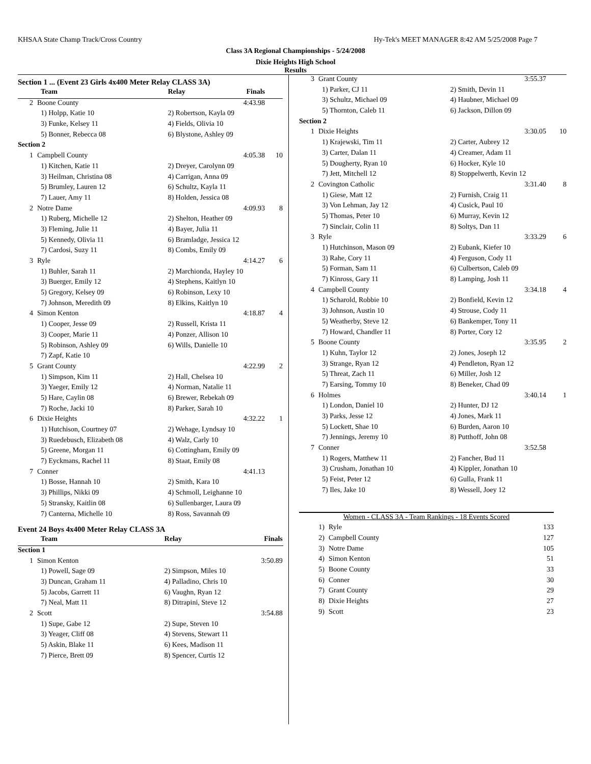KHSAA State Champ Track/Cross Country Hy-Tek's MEET MANAGER 8:42 AM 5/25/2008 Page 7
Class 3A Regional Championships - 5/24/2008
Dixie Heights High School
Results
Section 1 ... (Event 23 Girls 4x400 Meter Relay CLASS 3A)
| Team | | Relay | Finals | |
| --- | --- | --- | --- | --- |
| 2 | Boone County | | 4:43.98 | |
| 1) Holpp, Katie 10 | | 2) Robertson, Kayla 09 | | |
| 3) Funke, Kelsey 11 | | 4) Fields, Olivia 10 | | |
| 5) Bonner, Rebecca 08 | | 6) Blystone, Ashley 09 | | |
| Section 2 | | | | |
| 1 | Campbell County | | 4:05.38 | 10 |
| 1) Kitchen, Katie 11 | | 2) Dreyer, Carolynn 09 | | |
| 3) Heilman, Christina 08 | | 4) Carrigan, Anna 09 | | |
| 5) Brumley, Lauren 12 | | 6) Schultz, Kayla 11 | | |
| 7) Lauer, Amy 11 | | 8) Holden, Jessica 08 | | |
| 2 | Notre Dame | | 4:09.93 | 8 |
| 1) Ruberg, Michelle 12 | | 2) Shelton, Heather 09 | | |
| 3) Fleming, Julie 11 | | 4) Bayer, Julia 11 | | |
| 5) Kennedy, Olivia 11 | | 6) Bramladge, Jessica 12 | | |
| 7) Cardosi, Suzy 11 | | 8) Combs, Emily 09 | | |
| 3 | Ryle | | 4:14.27 | 6 |
| 1) Buhler, Sarah 11 | | 2) Marchionda, Hayley 10 | | |
| 3) Buerger, Emily 12 | | 4) Stephens, Kaitlyn 10 | | |
| 5) Gregory, Kelsey 09 | | 6) Robinson, Lexy 10 | | |
| 7) Johnson, Meredith 09 | | 8) Elkins, Kaitlyn 10 | | |
| 4 | Simon Kenton | | 4:18.87 | 4 |
| 1) Cooper, Jesse 09 | | 2) Russell, Krista 11 | | |
| 3) Cooper, Marie 11 | | 4) Ponzer, Allison 10 | | |
| 5) Robinson, Ashley 09 | | 6) Wills, Danielle 10 | | |
| 7) Zapf, Katie 10 | | | | |
| 5 | Grant County | | 4:22.99 | 2 |
| 1) Simpson, Kim 11 | | 2) Hall, Chelsea 10 | | |
| 3) Yaeger, Emily 12 | | 4) Norman, Natalie 11 | | |
| 5) Hare, Caylin 08 | | 6) Brewer, Rebekah 09 | | |
| 7) Roche, Jacki 10 | | 8) Parker, Sarah 10 | | |
| 6 | Dixie Heights | | 4:32.22 | 1 |
| 1) Hutchison, Courtney 07 | | 2) Wehage, Lyndsay 10 | | |
| 3) Ruedebusch, Elizabeth 08 | | 4) Walz, Carly 10 | | |
| 5) Greene, Morgan 11 | | 6) Cottingham, Emily 09 | | |
| 7) Eyckmans, Rachel 11 | | 8) Staat, Emily 08 | | |
| 7 | Conner | | 4:41.13 | |
| 1) Bosse, Hannah 10 | | 2) Smith, Kara 10 | | |
| 3) Phillips, Nikki 09 | | 4) Schmoll, Leighanne 10 | | |
| 5) Stransky, Kaitlin 08 | | 6) Sullenbarger, Laura 09 | | |
| 7) Canterna, Michelle 10 | | 8) Ross, Savannah 09 | | |
Event 24 Boys 4x400 Meter Relay CLASS 3A
| Team | | Relay | Finals | |
| --- | --- | --- | --- | --- |
| Section 1 | | | | |
| 1 | Simon Kenton | | 3:50.89 | |
| 1) Powell, Sage 09 | | 2) Simpson, Miles 10 | | |
| 3) Duncan, Graham 11 | | 4) Palladino, Chris 10 | | |
| 5) Jacobs, Garrett 11 | | 6) Vaughn, Ryan 12 | | |
| 7) Neal, Matt 11 | | 8) Ditrapini, Steve 12 | | |
| 2 | Scott | | 3:54.88 | |
| 1) Supe, Gabe 12 | | 2) Supe, Steven 10 | | |
| 3) Yeager, Cliff 08 | | 4) Stevens, Stewart 11 | | |
| 5) Askin, Blake 11 | | 6) Kees, Madison 11 | | |
| 7) Pierce, Brett 09 | | 8) Spencer, Curtis 12 | | |
| 3 | Grant County | | 3:55.37 | |
| 1) Parker, CJ 11 | | 2) Smith, Devin 11 | | |
| 3) Schultz, Michael 09 | | 4) Haubner, Michael 09 | | |
| 5) Thornton, Caleb 11 | | 6) Jackson, Dillon 09 | | |
| Section 2 | | | | |
| 1 | Dixie Heights | | 3:30.05 | 10 |
| 1) Krajewski, Tim 11 | | 2) Carter, Aubrey 12 | | |
| 3) Carter, Dalan 11 | | 4) Creamer, Adam 11 | | |
| 5) Dougherty, Ryan 10 | | 6) Hocker, Kyle 10 | | |
| 7) Jett, Mitchell 12 | | 8) Stoppelwerth, Kevin 12 | | |
| 2 | Covington Catholic | | 3:31.40 | 8 |
| 1) Giese, Matt 12 | | 2) Furnish, Craig 11 | | |
| 3) Von Lehman, Jay 12 | | 4) Cusick, Paul 10 | | |
| 5) Thomas, Peter 10 | | 6) Murray, Kevin 12 | | |
| 7) Sinclair, Colin 11 | | 8) Soltys, Dan 11 | | |
| 3 | Ryle | | 3:33.29 | 6 |
| 1) Hutchinson, Mason 09 | | 2) Eubank, Kiefer 10 | | |
| 3) Rahe, Cory 11 | | 4) Ferguson, Cody 11 | | |
| 5) Forman, Sam 11 | | 6) Culbertson, Caleb 09 | | |
| 7) Kinross, Gary 11 | | 8) Lamping, Josh 11 | | |
| 4 | Campbell County | | 3:34.18 | 4 |
| 1) Scharold, Robbie 10 | | 2) Bonfield, Kevin 12 | | |
| 3) Johnson, Austin 10 | | 4) Strouse, Cody 11 | | |
| 5) Weatherby, Steve 12 | | 6) Bankemper, Tony 11 | | |
| 7) Howard, Chandler 11 | | 8) Porter, Cory 12 | | |
| 5 | Boone County | | 3:35.95 | 2 |
| 1) Kuhn, Taylor 12 | | 2) Jones, Joseph 12 | | |
| 3) Strange, Ryan 12 | | 4) Pendleton, Ryan 12 | | |
| 5) Threat, Zach 11 | | 6) Miller, Josh 12 | | |
| 7) Earsing, Tommy 10 | | 8) Beneker, Chad 09 | | |
| 6 | Holmes | | 3:40.14 | 1 |
| 1) London, Daniel 10 | | 2) Hunter, DJ 12 | | |
| 3) Parks, Jesse 12 | | 4) Jones, Mark 11 | | |
| 5) Lockett, Shae 10 | | 6) Burden, Aaron 10 | | |
| 7) Jennings, Jeremy 10 | | 8) Putthoff, John 08 | | |
| 7 | Conner | | 3:52.58 | |
| 1) Rogers, Matthew 11 | | 2) Fancher, Bud 11 | | |
| 3) Crusham, Jonathan 10 | | 4) Kippler, Jonathan 10 | | |
| 5) Feist, Peter 12 | | 6) Gulla, Frank 11 | | |
| 7) Iles, Jake 10 | | 8) Wessell, Joey 12 | | |
| Women - CLASS 3A - Team Rankings - 18 Events Scored | | |
| 1) | Ryle | 133 |
| 2) | Campbell County | 127 |
| 3) | Notre Dame | 105 |
| 4) | Simon Kenton | 51 |
| 5) | Boone County | 33 |
| 6) | Conner | 30 |
| 7) | Grant County | 29 |
| 8) | Dixie Heights | 27 |
| 9) | Scott | 23 |